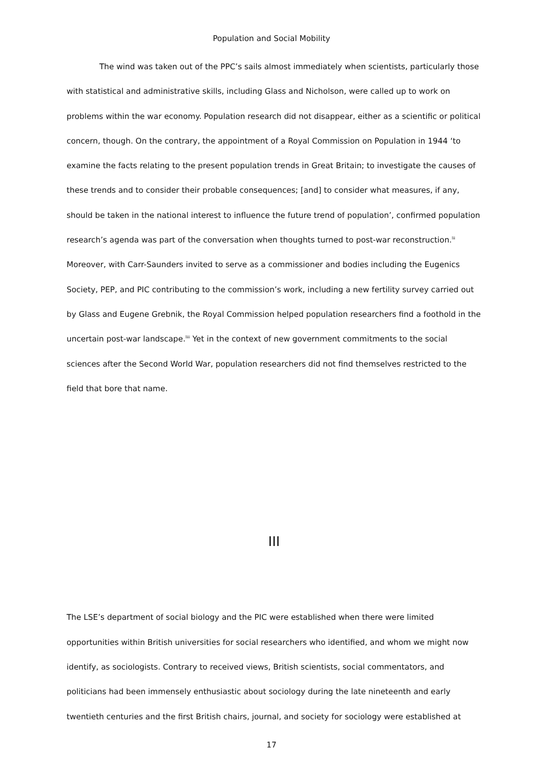Population and Social Mobility
The wind was taken out of the PPC’s sails almost immediately when scientists, particularly those with statistical and administrative skills, including Glass and Nicholson, were called up to work on problems within the war economy. Population research did not disappear, either as a scientific or political concern, though. On the contrary, the appointment of a Royal Commission on Population in 1944 ‘to examine the facts relating to the present population trends in Great Britain; to investigate the causes of these trends and to consider their probable consequences; [and] to consider what measures, if any, should be taken in the national interest to influence the future trend of population’, confirmed population research’s agenda was part of the conversation when thoughts turned to post-war reconstruction.<sup>lii</sup> Moreover, with Carr-Saunders invited to serve as a commissioner and bodies including the Eugenics Society, PEP, and PIC contributing to the commission’s work, including a new fertility survey carried out by Glass and Eugene Grebnik, the Royal Commission helped population researchers find a foothold in the uncertain post-war landscape.<sup>liii</sup> Yet in the context of new government commitments to the social sciences after the Second World War, population researchers did not find themselves restricted to the field that bore that name.
III
The LSE’s department of social biology and the PIC were established when there were limited opportunities within British universities for social researchers who identified, and whom we might now identify, as sociologists. Contrary to received views, British scientists, social commentators, and politicians had been immensely enthusiastic about sociology during the late nineteenth and early twentieth centuries and the first British chairs, journal, and society for sociology were established at
17